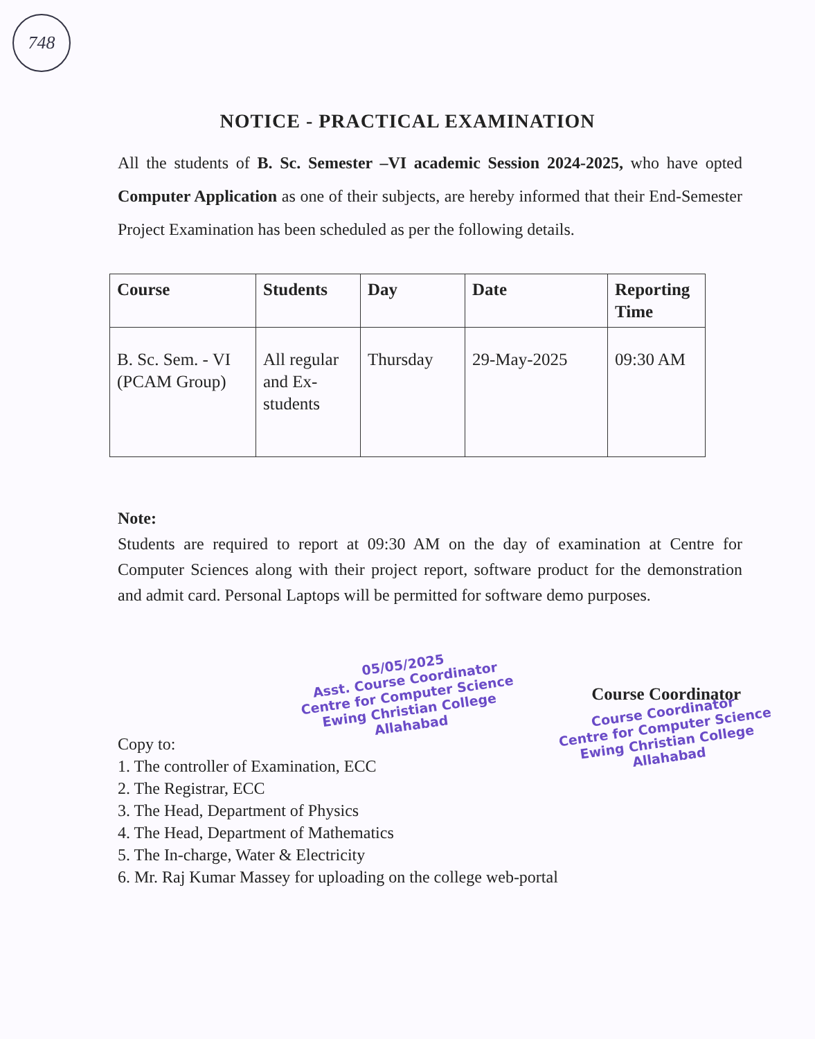748
NOTICE - PRACTICAL EXAMINATION
All the students of B. Sc. Semester –VI academic Session 2024-2025, who have opted Computer Application as one of their subjects, are hereby informed that their End-Semester Project Examination has been scheduled as per the following details.
| Course | Students | Day | Date | Reporting Time |
| --- | --- | --- | --- | --- |
| B. Sc. Sem. - VI (PCAM Group) | All regular and Ex-students | Thursday | 29-May-2025 | 09:30 AM |
Note:
Students are required to report at 09:30 AM on the day of examination at Centre for Computer Sciences along with their project report, software product for the demonstration and admit card. Personal Laptops will be permitted for software demo purposes.
05/05/2025
Asst. Course Coordinator
Centre for Computer Science
Ewing Christian College
Allahabad
Copy to:
1. The controller of Examination, ECC
2. The Registrar, ECC
3. The Head, Department of Physics
4. The Head, Department of Mathematics
5. The In-charge, Water & Electricity
6. Mr. Raj Kumar Massey for uploading on the college web-portal
Course Coordinator
Course Coordinator
Centre for Computer Science
Ewing Christian College
Allahabad